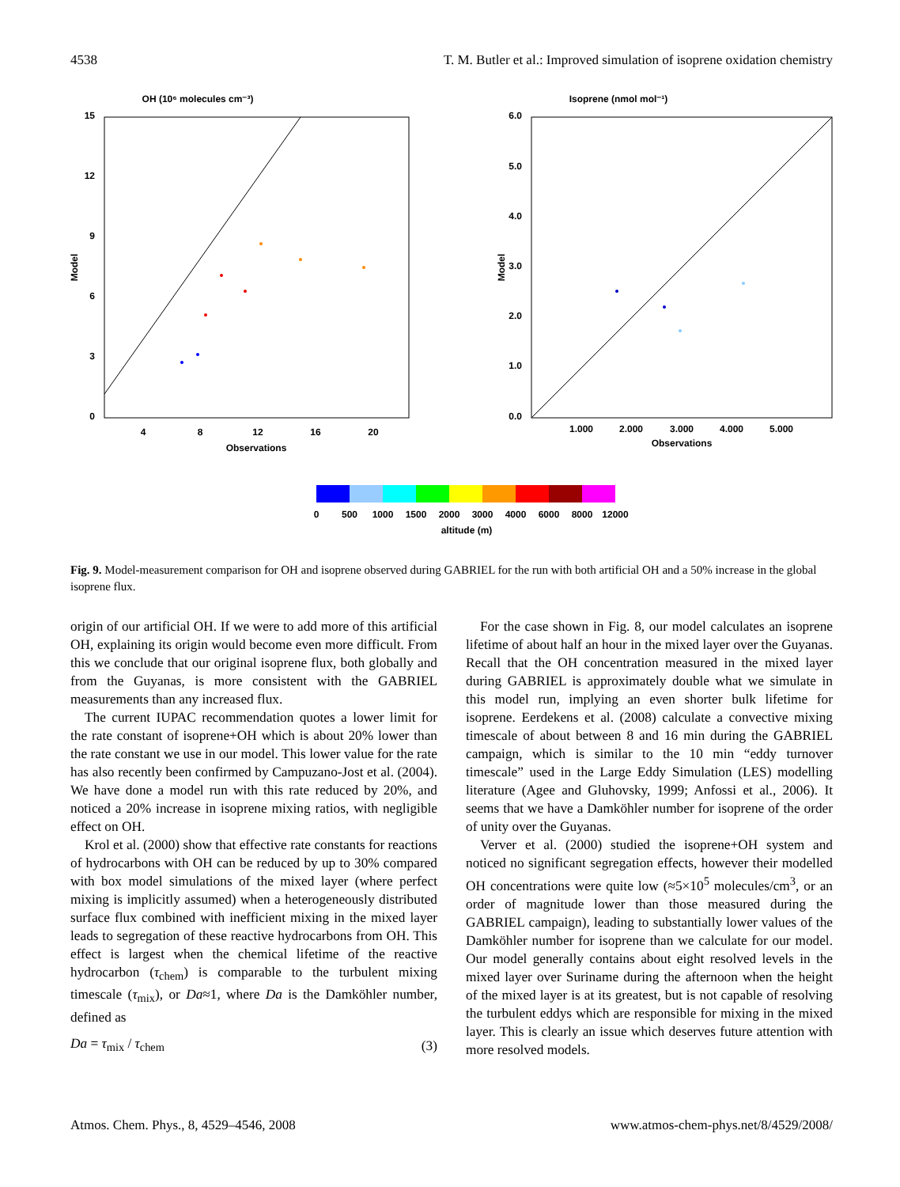4538 T. M. Butler et al.: Improved simulation of isoprene oxidation chemistry
OH (10⁶ molecules cm⁻³)
15
12
9
6
3
0
4
8
12
16
20
Observations
Model
Isoprene (nmol mol⁻¹)
6.0
5.0
4.0
3.0
2.0
1.0
0.0
1.000
2.000
3.000
4.000
5.000
Observations
Model
0
500
1000
1500
2000
3000
4000
6000
8000
12000
altitude (m)
Fig. 9. Model-measurement comparison for OH and isoprene observed during GABRIEL for the run with both artificial OH and a 50% increase in the global isoprene flux.
origin of our artificial OH. If we were to add more of this artificial OH, explaining its origin would become even more difficult. From this we conclude that our original isoprene flux, both globally and from the Guyanas, is more consistent with the GABRIEL measurements than any increased flux.
The current IUPAC recommendation quotes a lower limit for the rate constant of isoprene+OH which is about 20% lower than the rate constant we use in our model. This lower value for the rate has also recently been confirmed by Campuzano-Jost et al. (2004). We have done a model run with this rate reduced by 20%, and noticed a 20% increase in isoprene mixing ratios, with negligible effect on OH.
Krol et al. (2000) show that effective rate constants for reactions of hydrocarbons with OH can be reduced by up to 30% compared with box model simulations of the mixed layer (where perfect mixing is implicitly assumed) when a heterogeneously distributed surface flux combined with inefficient mixing in the mixed layer leads to segregation of these reactive hydrocarbons from OH. This effect is largest when the chemical lifetime of the reactive hydrocarbon (τ<sub>chem</sub>) is comparable to the turbulent mixing timescale (τ<sub>mix</sub>), or Da≈1, where Da is the Damköhler number, defined as
Da = τ<sub>mix</sub> / τ<sub>chem</sub> (3)
For the case shown in Fig. 8, our model calculates an isoprene lifetime of about half an hour in the mixed layer over the Guyanas. Recall that the OH concentration measured in the mixed layer during GABRIEL is approximately double what we simulate in this model run, implying an even shorter bulk lifetime for isoprene. Eerdekens et al. (2008) calculate a convective mixing timescale of about between 8 and 16 min during the GABRIEL campaign, which is similar to the 10 min “eddy turnover timescale” used in the Large Eddy Simulation (LES) modelling literature (Agee and Gluhovsky, 1999; Anfossi et al., 2006). It seems that we have a Damköhler number for isoprene of the order of unity over the Guyanas.
Verver et al. (2000) studied the isoprene+OH system and noticed no significant segregation effects, however their modelled OH concentrations were quite low (≈5×10<sup>5</sup> molecules/cm<sup>3</sup>, or an order of magnitude lower than those measured during the GABRIEL campaign), leading to substantially lower values of the Damköhler number for isoprene than we calculate for our model. Our model generally contains about eight resolved levels in the mixed layer over Suriname during the afternoon when the height of the mixed layer is at its greatest, but is not capable of resolving the turbulent eddys which are responsible for mixing in the mixed layer. This is clearly an issue which deserves future attention with more resolved models.
Atmos. Chem. Phys., 8, 4529–4546, 2008 www.atmos-chem-phys.net/8/4529/2008/